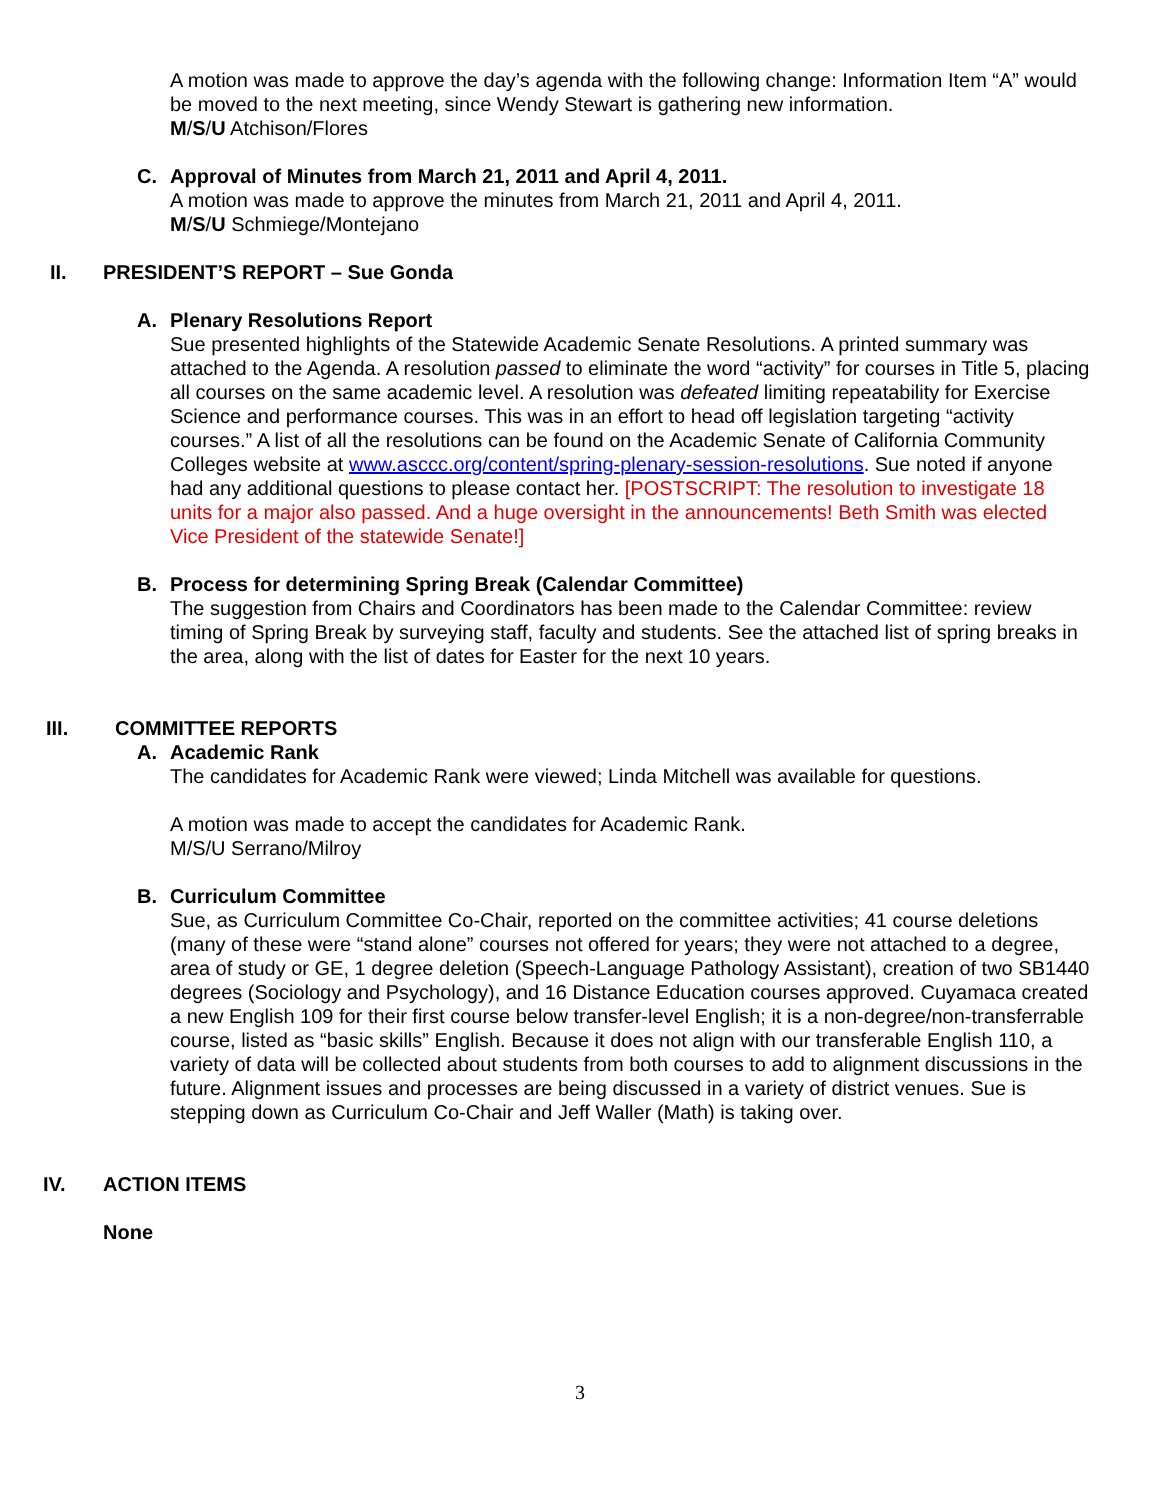A motion was made to approve the day’s agenda with the following change: Information Item “A” would be moved to the next meeting, since Wendy Stewart is gathering new information.
M/S/U Atchison/Flores
C. Approval of Minutes from March 21, 2011 and April 4, 2011.
A motion was made to approve the minutes from March 21, 2011 and April 4, 2011.
M/S/U Schmiege/Montejano
II. PRESIDENT’S REPORT – Sue Gonda
A. Plenary Resolutions Report
Sue presented highlights of the Statewide Academic Senate Resolutions. A printed summary was attached to the Agenda. A resolution passed to eliminate the word “activity” for courses in Title 5, placing all courses on the same academic level. A resolution was defeated limiting repeatability for Exercise Science and performance courses. This was in an effort to head off legislation targeting “activity courses.” A list of all the resolutions can be found on the Academic Senate of California Community Colleges website at www.asccc.org/content/spring-plenary-session-resolutions. Sue noted if anyone had any additional questions to please contact her. [POSTSCRIPT: The resolution to investigate 18 units for a major also passed. And a huge oversight in the announcements! Beth Smith was elected Vice President of the statewide Senate!]
B. Process for determining Spring Break (Calendar Committee)
The suggestion from Chairs and Coordinators has been made to the Calendar Committee: review timing of Spring Break by surveying staff, faculty and students. See the attached list of spring breaks in the area, along with the list of dates for Easter for the next 10 years.
III. COMMITTEE REPORTS
A. Academic Rank
The candidates for Academic Rank were viewed; Linda Mitchell was available for questions.
A motion was made to accept the candidates for Academic Rank.
M/S/U Serrano/Milroy
B. Curriculum Committee
Sue, as Curriculum Committee Co-Chair, reported on the committee activities; 41 course deletions (many of these were “stand alone” courses not offered for years; they were not attached to a degree, area of study or GE, 1 degree deletion (Speech-Language Pathology Assistant), creation of two SB1440 degrees (Sociology and Psychology), and 16 Distance Education courses approved. Cuyamaca created a new English 109 for their first course below transfer-level English; it is a non-degree/non-transferrable course, listed as “basic skills” English. Because it does not align with our transferable English 110, a variety of data will be collected about students from both courses to add to alignment discussions in the future. Alignment issues and processes are being discussed in a variety of district venues. Sue is stepping down as Curriculum Co-Chair and Jeff Waller (Math) is taking over.
IV. ACTION ITEMS
None
3